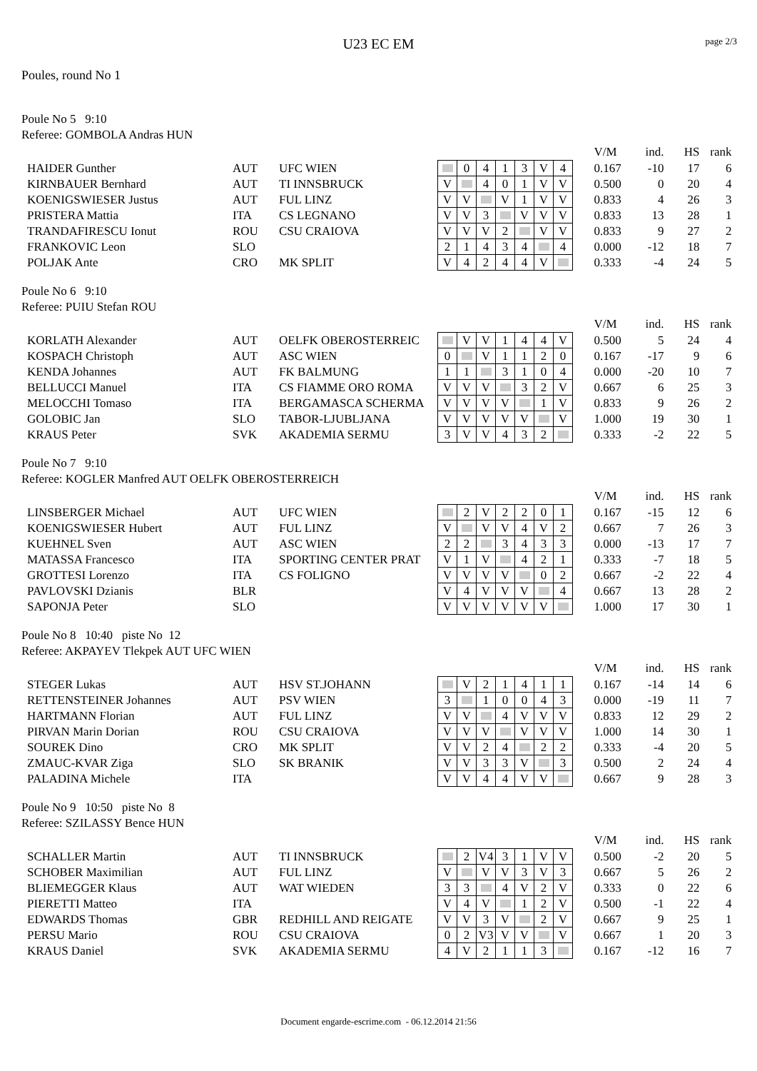page 2/3
U23 EC EM
Poules, round No 1
Poule No 5 9:10
Referee: GOMBOLA Andras HUN
| | | | | | | | | | | | V/M | ind. | HS | rank |
| HAIDER Gunther | AUT | UFC WIEN | | 0 | 4 | 1 | 3 | V | 4 | | 0.167 | -10 | 17 | 6 |
| KIRNBAUER Bernhard | AUT | TI INNSBRUCK | V | | 4 | 0 | 1 | V | V | | 0.500 | 0 | 20 | 4 |
| KOENIGSWIESER Justus | AUT | FUL LINZ | V | V | | V | 1 | V | V | | 0.833 | 4 | 26 | 3 |
| PRISTERA Mattia | ITA | CS LEGNANO | V | V | 3 | | V | V | V | | 0.833 | 13 | 28 | 1 |
| TRANDAFIRESCU Ionut | ROU | CSU CRAIOVA | V | V | V | 2 | | V | V | | 0.833 | 9 | 27 | 2 |
| FRANKOVIC Leon | SLO | | 2 | 1 | 4 | 3 | 4 | | 4 | | 0.000 | -12 | 18 | 7 |
| POLJAK Ante | CRO | MK SPLIT | V | 4 | 2 | 4 | 4 | V | | | 0.333 | -4 | 24 | 5 |
Poule No 6 9:10
Referee: PUIU Stefan ROU
| | | | | | | | | | | | V/M | ind. | HS | rank |
| KORLATH Alexander | AUT | OELFK OBEROSTERREIC | | V | V | 1 | 4 | 4 | V | | 0.500 | 5 | 24 | 4 |
| KOSPACH Christoph | AUT | ASC WIEN | 0 | | V | 1 | 1 | 2 | 0 | | 0.167 | -17 | 9 | 6 |
| KENDA Johannes | AUT | FK BALMUNG | 1 | 1 | | 3 | 1 | 0 | 4 | | 0.000 | -20 | 10 | 7 |
| BELLUCCI Manuel | ITA | CS FIAMME ORO ROMA | V | V | V | | 3 | 2 | V | | 0.667 | 6 | 25 | 3 |
| MELOCCHI Tomaso | ITA | BERGAMASCA SCHERMA | V | V | V | V | | 1 | V | | 0.833 | 9 | 26 | 2 |
| GOLOBIC Jan | SLO | TABOR-LJUBLJANA | V | V | V | V | V | | V | | 1.000 | 19 | 30 | 1 |
| KRAUS Peter | SVK | AKADEMIA SERMU | 3 | V | V | 4 | 3 | 2 | | | 0.333 | -2 | 22 | 5 |
Poule No 7 9:10
Referee: KOGLER Manfred AUT OELFK OBEROSTERREICH
| | | | | | | | | | | | V/M | ind. | HS | rank |
| LINSBERGER Michael | AUT | UFC WIEN | | 2 | V | 2 | 2 | 0 | 1 | | 0.167 | -15 | 12 | 6 |
| KOENIGSWIESER Hubert | AUT | FUL LINZ | V | | V | V | 4 | V | 2 | | 0.667 | 7 | 26 | 3 |
| KUEHNEL Sven | AUT | ASC WIEN | 2 | 2 | | 3 | 4 | 3 | 3 | | 0.000 | -13 | 17 | 7 |
| MATASSA Francesco | ITA | SPORTING CENTER PRAT | V | 1 | V | | 4 | 2 | 1 | | 0.333 | -7 | 18 | 5 |
| GROTTESI Lorenzo | ITA | CS FOLIGNO | V | V | V | V | | 0 | 2 | | 0.667 | -2 | 22 | 4 |
| PAVLOVSKI Dzianis | BLR | | V | 4 | V | V | V | | 4 | | 0.667 | 13 | 28 | 2 |
| SAPONJA Peter | SLO | | V | V | V | V | V | V | | | 1.000 | 17 | 30 | 1 |
Poule No 8 10:40 piste No 12
Referee: AKPAYEV Tlekpek AUT UFC WIEN
| | | | | | | | | | | | V/M | ind. | HS | rank |
| STEGER Lukas | AUT | HSV ST.JOHANN | | V | 2 | 1 | 4 | 1 | 1 | | 0.167 | -14 | 14 | 6 |
| RETTENSTEINER Johannes | AUT | PSV WIEN | 3 | | 1 | 0 | 0 | 4 | 3 | | 0.000 | -19 | 11 | 7 |
| HARTMANN Florian | AUT | FUL LINZ | V | V | | 4 | V | V | V | | 0.833 | 12 | 29 | 2 |
| PIRVAN Marin Dorian | ROU | CSU CRAIOVA | V | V | V | | V | V | V | | 1.000 | 14 | 30 | 1 |
| SOUREK Dino | CRO | MK SPLIT | V | V | 2 | 4 | | 2 | 2 | | 0.333 | -4 | 20 | 5 |
| ZMAUC-KVAR Ziga | SLO | SK BRANIK | V | V | 3 | 3 | V | | 3 | | 0.500 | 2 | 24 | 4 |
| PALADINA Michele | ITA | | V | V | 4 | 4 | V | V | | | 0.667 | 9 | 28 | 3 |
Poule No 9 10:50 piste No 8
Referee: SZILASSY Bence HUN
| | | | | | | | | | | | V/M | ind. | HS | rank |
| SCHALLER Martin | AUT | TI INNSBRUCK | | 2 | V4 | 3 | 1 | V | V | | 0.500 | -2 | 20 | 5 |
| SCHOBER Maximilian | AUT | FUL LINZ | V | | V | V | 3 | V | 3 | | 0.667 | 5 | 26 | 2 |
| BLIEMEGGER Klaus | AUT | WAT WIEDEN | 3 | 3 | | 4 | V | 2 | V | | 0.333 | 0 | 22 | 6 |
| PIERETTI Matteo | ITA | | V | 4 | V | | 1 | 2 | V | | 0.500 | -1 | 22 | 4 |
| EDWARDS Thomas | GBR | REDHILL AND REIGATE | V | V | 3 | V | | 2 | V | | 0.667 | 9 | 25 | 1 |
| PERSU Mario | ROU | CSU CRAIOVA | 0 | 2 | V3 | V | V | | V | | 0.667 | 1 | 20 | 3 |
| KRAUS Daniel | SVK | AKADEMIA SERMU | 4 | V | 2 | 1 | 1 | 3 | | | 0.167 | -12 | 16 | 7 |
Document engarde-escrime.com - 06.12.2014 21:56